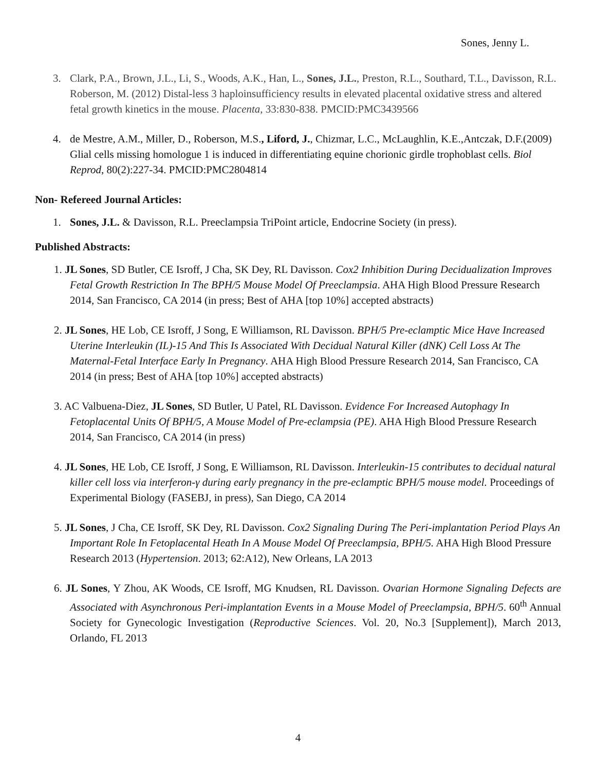Sones, Jenny L.
3. Clark, P.A., Brown, J.L., Li, S., Woods, A.K., Han, L., Sones, J.L., Preston, R.L., Southard, T.L., Davisson, R.L. Roberson, M. (2012) Distal-less 3 haploinsufficiency results in elevated placental oxidative stress and altered fetal growth kinetics in the mouse. Placenta, 33:830-838. PMCID:PMC3439566
4. de Mestre, A.M., Miller, D., Roberson, M.S., Liford, J., Chizmar, L.C., McLaughlin, K.E.,Antczak, D.F.(2009) Glial cells missing homologue 1 is induced in differentiating equine chorionic girdle trophoblast cells. Biol Reprod, 80(2):227-34. PMCID:PMC2804814
Non- Refereed Journal Articles:
1. Sones, J.L. & Davisson, R.L. Preeclampsia TriPoint article, Endocrine Society (in press).
Published Abstracts:
1. JL Sones, SD Butler, CE Isroff, J Cha, SK Dey, RL Davisson. Cox2 Inhibition During Decidualization Improves Fetal Growth Restriction In The BPH/5 Mouse Model Of Preeclampsia. AHA High Blood Pressure Research 2014, San Francisco, CA 2014 (in press; Best of AHA [top 10%] accepted abstracts)
2. JL Sones, HE Lob, CE Isroff, J Song, E Williamson, RL Davisson. BPH/5 Pre-eclamptic Mice Have Increased Uterine Interleukin (IL)-15 And This Is Associated With Decidual Natural Killer (dNK) Cell Loss At The Maternal-Fetal Interface Early In Pregnancy. AHA High Blood Pressure Research 2014, San Francisco, CA 2014 (in press; Best of AHA [top 10%] accepted abstracts)
3. AC Valbuena-Diez, JL Sones, SD Butler, U Patel, RL Davisson. Evidence For Increased Autophagy In Fetoplacental Units Of BPH/5, A Mouse Model of Pre-eclampsia (PE). AHA High Blood Pressure Research 2014, San Francisco, CA 2014 (in press)
4. JL Sones, HE Lob, CE Isroff, J Song, E Williamson, RL Davisson. Interleukin-15 contributes to decidual natural killer cell loss via interferon-γ during early pregnancy in the pre-eclamptic BPH/5 mouse model. Proceedings of Experimental Biology (FASEBJ, in press), San Diego, CA 2014
5. JL Sones, J Cha, CE Isroff, SK Dey, RL Davisson. Cox2 Signaling During The Peri-implantation Period Plays An Important Role In Fetoplacental Heath In A Mouse Model Of Preeclampsia, BPH/5. AHA High Blood Pressure Research 2013 (Hypertension. 2013; 62:A12), New Orleans, LA 2013
6. JL Sones, Y Zhou, AK Woods, CE Isroff, MG Knudsen, RL Davisson. Ovarian Hormone Signaling Defects are Associated with Asynchronous Peri-implantation Events in a Mouse Model of Preeclampsia, BPH/5. 60<sup>th</sup> Annual Society for Gynecologic Investigation (Reproductive Sciences. Vol. 20, No.3 [Supplement]), March 2013, Orlando, FL 2013
4